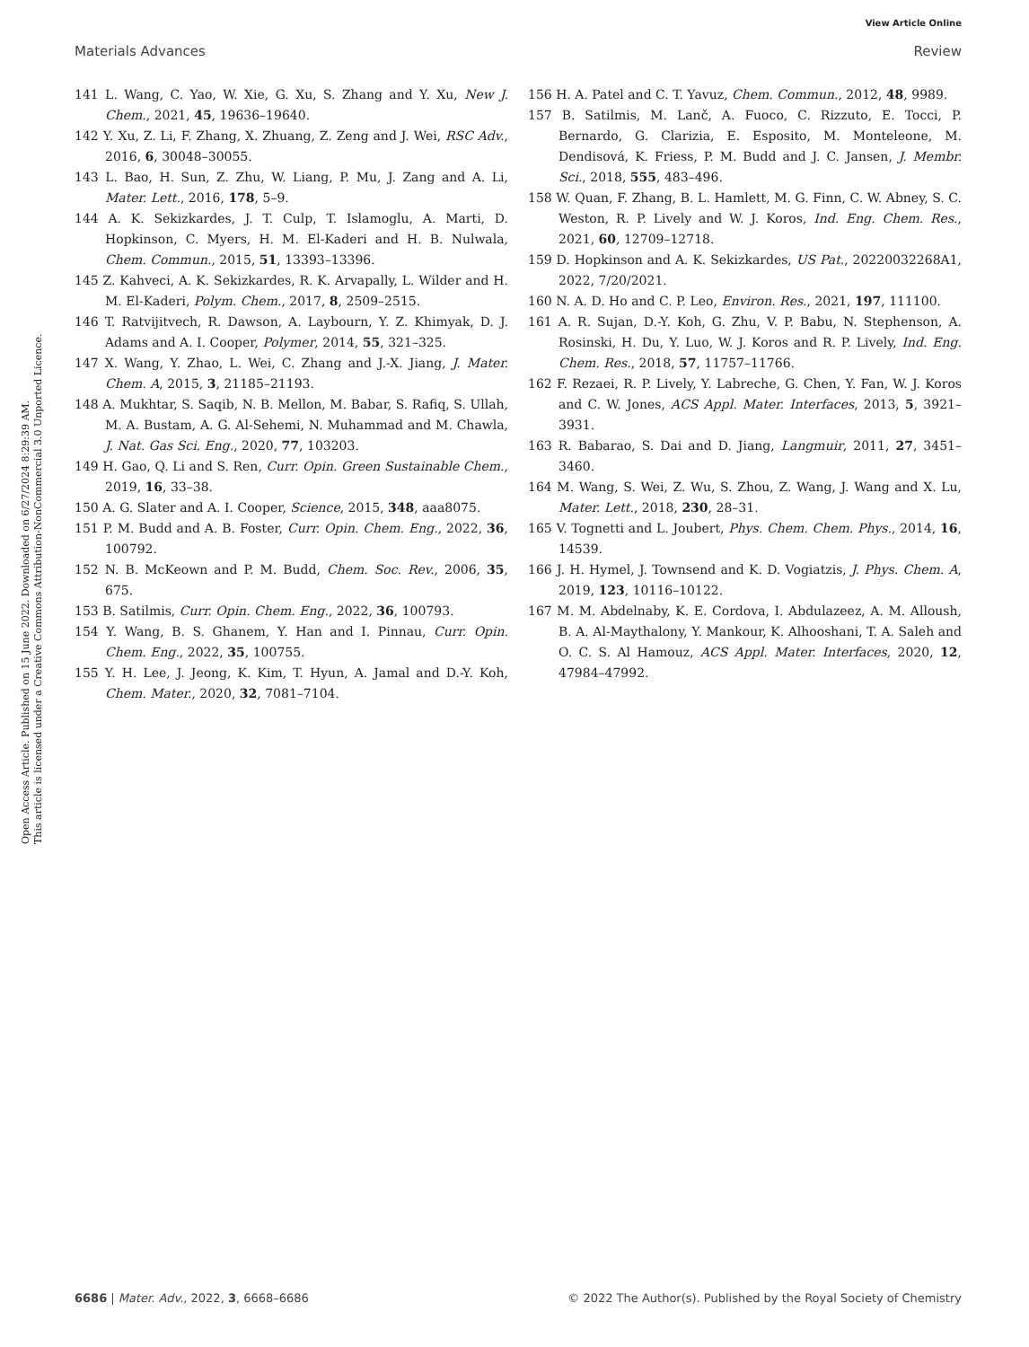View Article Online
Materials Advances Review
Open Access Article. Published on 15 June 2022. Downloaded on 6/27/2024 8:29:39 AM.
This article is licensed under a Creative Commons Attribution-NonCommercial 3.0 Unported Licence.
141 L. Wang, C. Yao, W. Xie, G. Xu, S. Zhang and Y. Xu, New J. Chem., 2021, 45, 19636–19640.
142 Y. Xu, Z. Li, F. Zhang, X. Zhuang, Z. Zeng and J. Wei, RSC Adv., 2016, 6, 30048–30055.
143 L. Bao, H. Sun, Z. Zhu, W. Liang, P. Mu, J. Zang and A. Li, Mater. Lett., 2016, 178, 5–9.
144 A. K. Sekizkardes, J. T. Culp, T. Islamoglu, A. Marti, D. Hopkinson, C. Myers, H. M. El-Kaderi and H. B. Nulwala, Chem. Commun., 2015, 51, 13393–13396.
145 Z. Kahveci, A. K. Sekizkardes, R. K. Arvapally, L. Wilder and H. M. El-Kaderi, Polym. Chem., 2017, 8, 2509–2515.
146 T. Ratvijitvech, R. Dawson, A. Laybourn, Y. Z. Khimyak, D. J. Adams and A. I. Cooper, Polymer, 2014, 55, 321–325.
147 X. Wang, Y. Zhao, L. Wei, C. Zhang and J.-X. Jiang, J. Mater. Chem. A, 2015, 3, 21185–21193.
148 A. Mukhtar, S. Saqib, N. B. Mellon, M. Babar, S. Rafiq, S. Ullah, M. A. Bustam, A. G. Al-Sehemi, N. Muhammad and M. Chawla, J. Nat. Gas Sci. Eng., 2020, 77, 103203.
149 H. Gao, Q. Li and S. Ren, Curr. Opin. Green Sustainable Chem., 2019, 16, 33–38.
150 A. G. Slater and A. I. Cooper, Science, 2015, 348, aaa8075.
151 P. M. Budd and A. B. Foster, Curr. Opin. Chem. Eng., 2022, 36, 100792.
152 N. B. McKeown and P. M. Budd, Chem. Soc. Rev., 2006, 35, 675.
153 B. Satilmis, Curr. Opin. Chem. Eng., 2022, 36, 100793.
154 Y. Wang, B. S. Ghanem, Y. Han and I. Pinnau, Curr. Opin. Chem. Eng., 2022, 35, 100755.
155 Y. H. Lee, J. Jeong, K. Kim, T. Hyun, A. Jamal and D.-Y. Koh, Chem. Mater., 2020, 32, 7081–7104.
156 H. A. Patel and C. T. Yavuz, Chem. Commun., 2012, 48, 9989.
157 B. Satilmis, M. Lanč, A. Fuoco, C. Rizzuto, E. Tocci, P. Bernardo, G. Clarizia, E. Esposito, M. Monteleone, M. Dendisová, K. Friess, P. M. Budd and J. C. Jansen, J. Membr. Sci., 2018, 555, 483–496.
158 W. Quan, F. Zhang, B. L. Hamlett, M. G. Finn, C. W. Abney, S. C. Weston, R. P. Lively and W. J. Koros, Ind. Eng. Chem. Res., 2021, 60, 12709–12718.
159 D. Hopkinson and A. K. Sekizkardes, US Pat., 20220032268A1, 2022, 7/20/2021.
160 N. A. D. Ho and C. P. Leo, Environ. Res., 2021, 197, 111100.
161 A. R. Sujan, D.-Y. Koh, G. Zhu, V. P. Babu, N. Stephenson, A. Rosinski, H. Du, Y. Luo, W. J. Koros and R. P. Lively, Ind. Eng. Chem. Res., 2018, 57, 11757–11766.
162 F. Rezaei, R. P. Lively, Y. Labreche, G. Chen, Y. Fan, W. J. Koros and C. W. Jones, ACS Appl. Mater. Interfaces, 2013, 5, 3921–3931.
163 R. Babarao, S. Dai and D. Jiang, Langmuir, 2011, 27, 3451–3460.
164 M. Wang, S. Wei, Z. Wu, S. Zhou, Z. Wang, J. Wang and X. Lu, Mater. Lett., 2018, 230, 28–31.
165 V. Tognetti and L. Joubert, Phys. Chem. Chem. Phys., 2014, 16, 14539.
166 J. H. Hymel, J. Townsend and K. D. Vogiatzis, J. Phys. Chem. A, 2019, 123, 10116–10122.
167 M. M. Abdelnaby, K. E. Cordova, I. Abdulazeez, A. M. Alloush, B. A. Al-Maythalony, Y. Mankour, K. Alhooshani, T. A. Saleh and O. C. S. Al Hamouz, ACS Appl. Mater. Interfaces, 2020, 12, 47984–47992.
6686 | Mater. Adv., 2022, 3, 6668–6686 © 2022 The Author(s). Published by the Royal Society of Chemistry